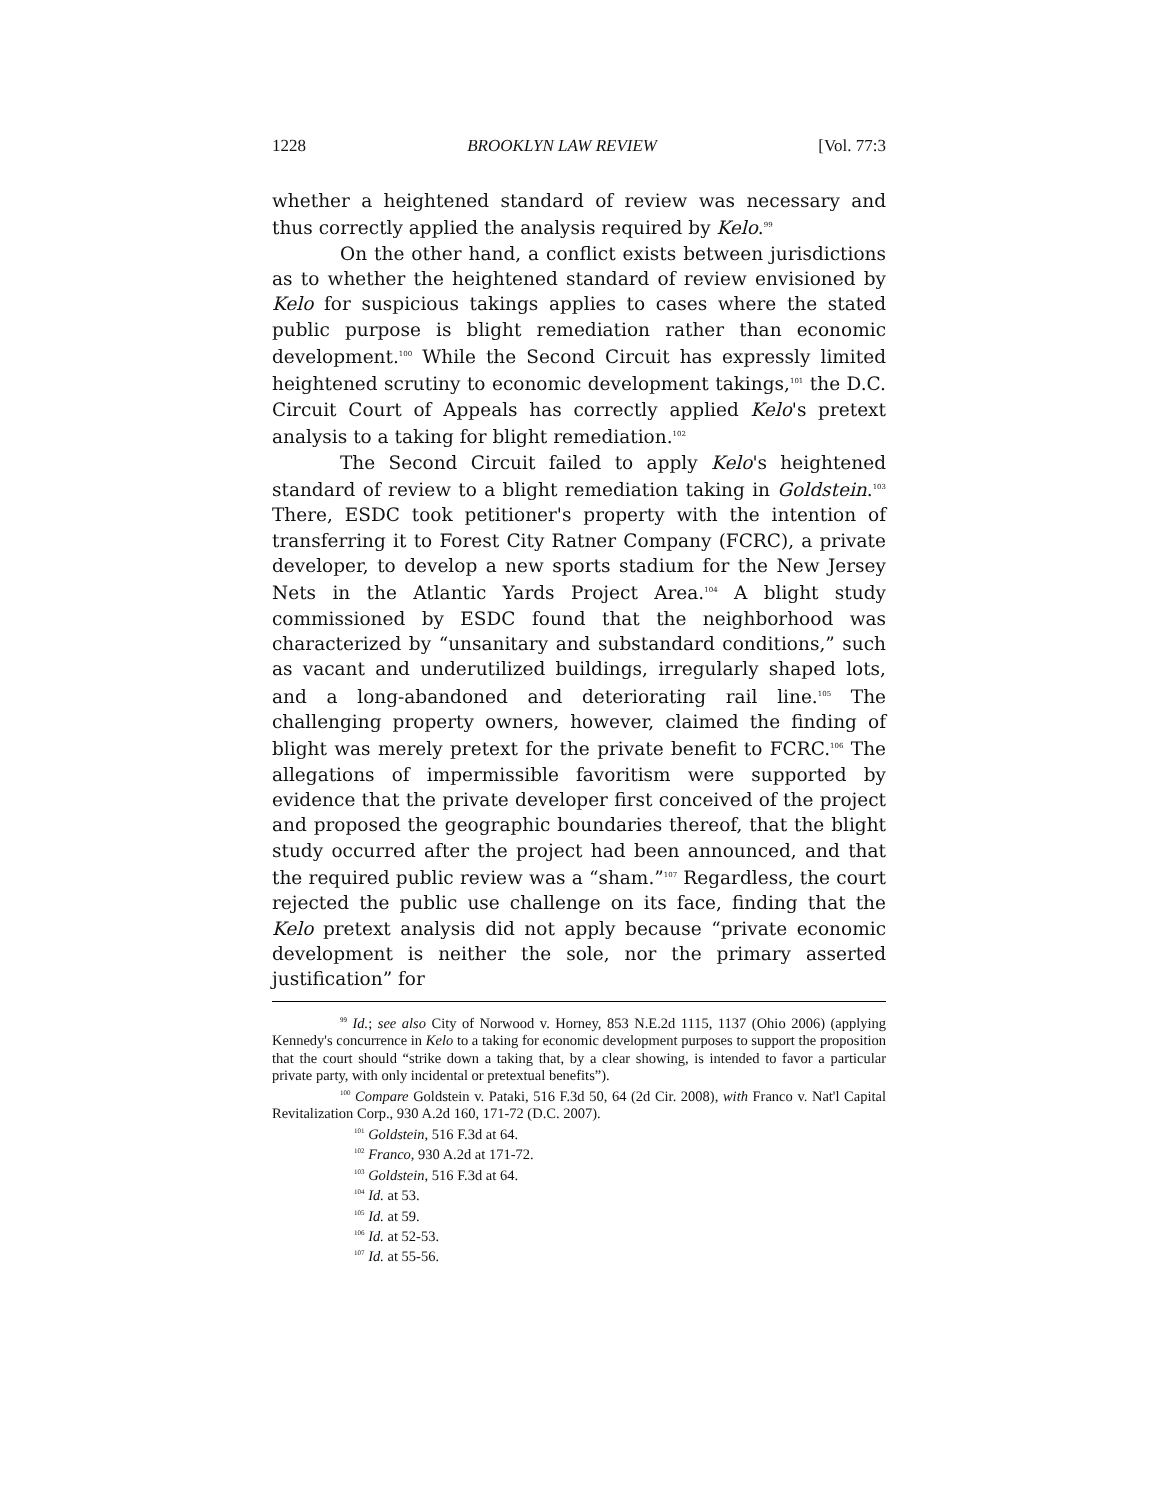1228 BROOKLYN LAW REVIEW [Vol. 77:3
whether a heightened standard of review was necessary and thus correctly applied the analysis required by Kelo.<sup>99</sup>
On the other hand, a conflict exists between jurisdictions as to whether the heightened standard of review envisioned by Kelo for suspicious takings applies to cases where the stated public purpose is blight remediation rather than economic development.<sup>100</sup> While the Second Circuit has expressly limited heightened scrutiny to economic development takings,<sup>101</sup> the D.C. Circuit Court of Appeals has correctly applied Kelo's pretext analysis to a taking for blight remediation.<sup>102</sup>
The Second Circuit failed to apply Kelo's heightened standard of review to a blight remediation taking in Goldstein.<sup>103</sup> There, ESDC took petitioner's property with the intention of transferring it to Forest City Ratner Company (FCRC), a private developer, to develop a new sports stadium for the New Jersey Nets in the Atlantic Yards Project Area.<sup>104</sup> A blight study commissioned by ESDC found that the neighborhood was characterized by “unsanitary and substandard conditions,” such as vacant and underutilized buildings, irregularly shaped lots, and a long-abandoned and deteriorating rail line.<sup>105</sup> The challenging property owners, however, claimed the finding of blight was merely pretext for the private benefit to FCRC.<sup>106</sup> The allegations of impermissible favoritism were supported by evidence that the private developer first conceived of the project and proposed the geographic boundaries thereof, that the blight study occurred after the project had been announced, and that the required public review was a “sham.”<sup>107</sup> Regardless, the court rejected the public use challenge on its face, finding that the Kelo pretext analysis did not apply because “private economic development is neither the sole, nor the primary asserted justification” for
<sup>99</sup> Id.; see also City of Norwood v. Horney, 853 N.E.2d 1115, 1137 (Ohio 2006) (applying Kennedy's concurrence in Kelo to a taking for economic development purposes to support the proposition that the court should “strike down a taking that, by a clear showing, is intended to favor a particular private party, with only incidental or pretextual benefits”).
<sup>100</sup> Compare Goldstein v. Pataki, 516 F.3d 50, 64 (2d Cir. 2008), with Franco v. Nat'l Capital Revitalization Corp., 930 A.2d 160, 171-72 (D.C. 2007).
<sup>101</sup> Goldstein, 516 F.3d at 64.
<sup>102</sup> Franco, 930 A.2d at 171-72.
<sup>103</sup> Goldstein, 516 F.3d at 64.
<sup>104</sup> Id. at 53.
<sup>105</sup> Id. at 59.
<sup>106</sup> Id. at 52-53.
<sup>107</sup> Id. at 55-56.